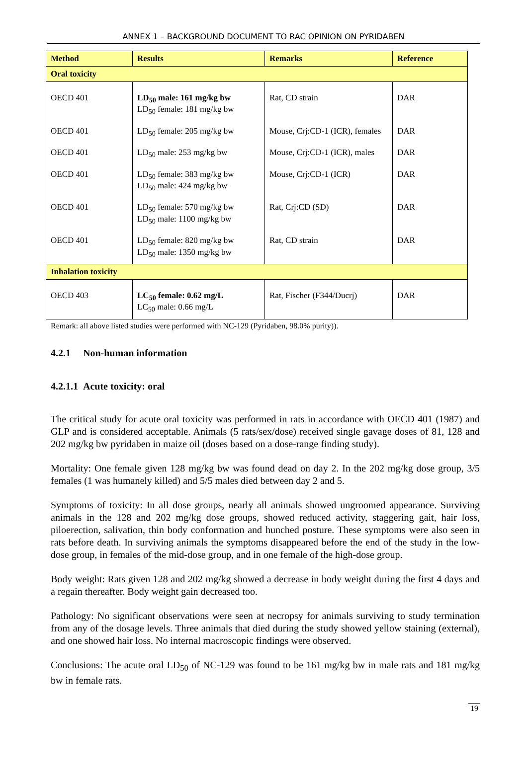ANNEX 1 – BACKGROUND DOCUMENT TO RAC OPINION ON PYRIDABEN
| Method | Results | Remarks | Reference |
| --- | --- | --- | --- |
| Oral toxicity | | | |
| OECD 401 | LD<sub>50</sub> male: 161 mg/kg bw LD<sub>50</sub> female: 181 mg/kg bw | Rat, CD strain | DAR |
| OECD 401 | LD<sub>50</sub> female: 205 mg/kg bw | Mouse, Crj:CD-1 (ICR), females | DAR |
| OECD 401 | LD<sub>50</sub> male: 253 mg/kg bw | Mouse, Crj:CD-1 (ICR), males | DAR |
| OECD 401 | LD<sub>50</sub> female: 383 mg/kg bw LD<sub>50</sub> male: 424 mg/kg bw | Mouse, Crj:CD-1 (ICR) | DAR |
| OECD 401 | LD<sub>50</sub> female: 570 mg/kg bw LD<sub>50</sub> male: 1100 mg/kg bw | Rat, Crj:CD (SD) | DAR |
| OECD 401 | LD<sub>50</sub> female: 820 mg/kg bw LD<sub>50</sub> male: 1350 mg/kg bw | Rat, CD strain | DAR |
| Inhalation toxicity | | | |
| OECD 403 | LC<sub>50</sub> female: 0.62 mg/L LC<sub>50</sub> male: 0.66 mg/L | Rat, Fischer (F344/Ducrj) | DAR |
Remark: all above listed studies were performed with NC-129 (Pyridaben, 98.0% purity)).
4.2.1 Non-human information
4.2.1.1 Acute toxicity: oral
The critical study for acute oral toxicity was performed in rats in accordance with OECD 401 (1987) and GLP and is considered acceptable. Animals (5 rats/sex/dose) received single gavage doses of 81, 128 and 202 mg/kg bw pyridaben in maize oil (doses based on a dose-range finding study).
Mortality: One female given 128 mg/kg bw was found dead on day 2. In the 202 mg/kg dose group, 3/5 females (1 was humanely killed) and 5/5 males died between day 2 and 5.
Symptoms of toxicity: In all dose groups, nearly all animals showed ungroomed appearance. Surviving animals in the 128 and 202 mg/kg dose groups, showed reduced activity, staggering gait, hair loss, piloerection, salivation, thin body conformation and hunched posture. These symptoms were also seen in rats before death. In surviving animals the symptoms disappeared before the end of the study in the low-dose group, in females of the mid-dose group, and in one female of the high-dose group.
Body weight: Rats given 128 and 202 mg/kg showed a decrease in body weight during the first 4 days and a regain thereafter. Body weight gain decreased too.
Pathology: No significant observations were seen at necropsy for animals surviving to study termination from any of the dosage levels. Three animals that died during the study showed yellow staining (external), and one showed hair loss. No internal macroscopic findings were observed.
Conclusions: The acute oral LD<sub>50</sub> of NC-129 was found to be 161 mg/kg bw in male rats and 181 mg/kg bw in female rats.
19